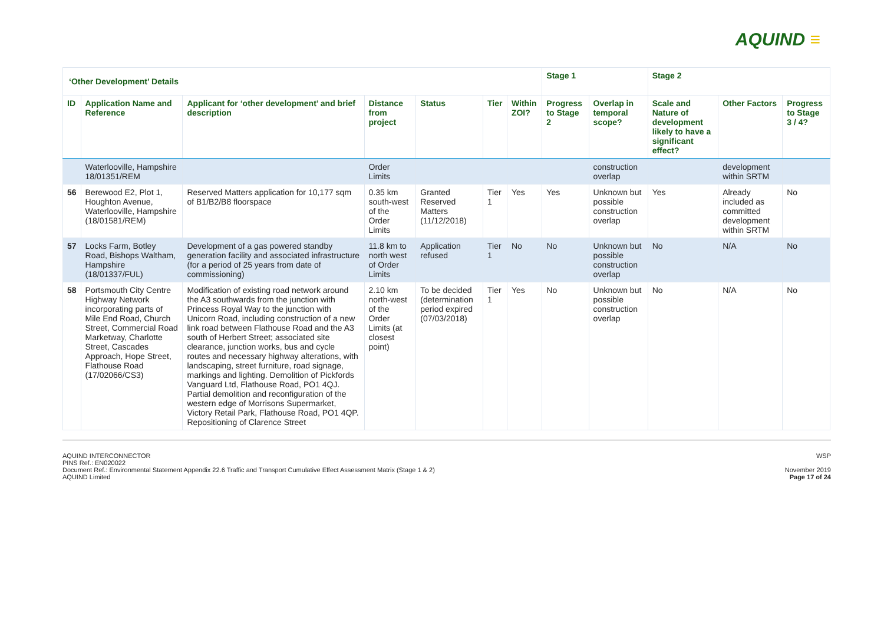AQUIND ≡
| ‘Other Development’ Details | | | | | | | Stage 1 | | Stage 2 | | |
| --- | --- | --- | --- | --- | --- | --- | --- | --- | --- | --- | --- |
| ID | Application Name and Reference | Applicant for ‘other development’ and brief description | Distance from project | Status | Tier | Within ZOI? | Progress to Stage 2 | Overlap in temporal scope? | Scale and Nature of development likely to have a significant effect? | Other Factors | Progress to Stage 3 / 4? |
| | Waterlooville, Hampshire 18/01351/REM | | Order Limits | | | | | construction overlap | | development within SRTM | |
| 56 | Berewood E2, Plot 1, Houghton Avenue, Waterlooville, Hampshire (18/01581/REM) | Reserved Matters application for 10,177 sqm of B1/B2/B8 floorspace | 0.35 km south-west of the Order Limits | Granted Reserved Matters (11/12/2018) | Tier 1 | Yes | Yes | Unknown but possible construction overlap | Yes | Already included as committed development within SRTM | No |
| 57 | Locks Farm, Botley Road, Bishops Waltham, Hampshire (18/01337/FUL) | Development of a gas powered standby generation facility and associated infrastructure (for a period of 25 years from date of commissioning) | 11.8 km to north west of Order Limits | Application refused | Tier 1 | No | No | Unknown but possible construction overlap | No | N/A | No |
| 58 | Portsmouth City Centre Highway Network incorporating parts of Mile End Road, Church Street, Commercial Road Marketway, Charlotte Street, Cascades Approach, Hope Street, Flathouse Road (17/02066/CS3) | Modification of existing road network around the A3 southwards from the junction with Princess Royal Way to the junction with Unicorn Road, including construction of a new link road between Flathouse Road and the A3 south of Herbert Street; associated site clearance, junction works, bus and cycle routes and necessary highway alterations, with landscaping, street furniture, road signage, markings and lighting. Demolition of Pickfords Vanguard Ltd, Flathouse Road, PO1 4QJ. Partial demolition and reconfiguration of the western edge of Morrisons Supermarket, Victory Retail Park, Flathouse Road, PO1 4QP. Repositioning of Clarence Street | 2.10 km north-west of the Order Limits (at closest point) | To be decided (determination period expired (07/03/2018) | Tier 1 | Yes | No | Unknown but possible construction overlap | No | N/A | No |
AQUIND INTERCONNECTOR
PINS Ref.: EN020022
Document Ref.: Environmental Statement Appendix 22.6 Traffic and Transport Cumulative Effect Assessment Matrix (Stage 1 & 2)
AQUIND Limited
WSP
November 2019
Page 17 of 24